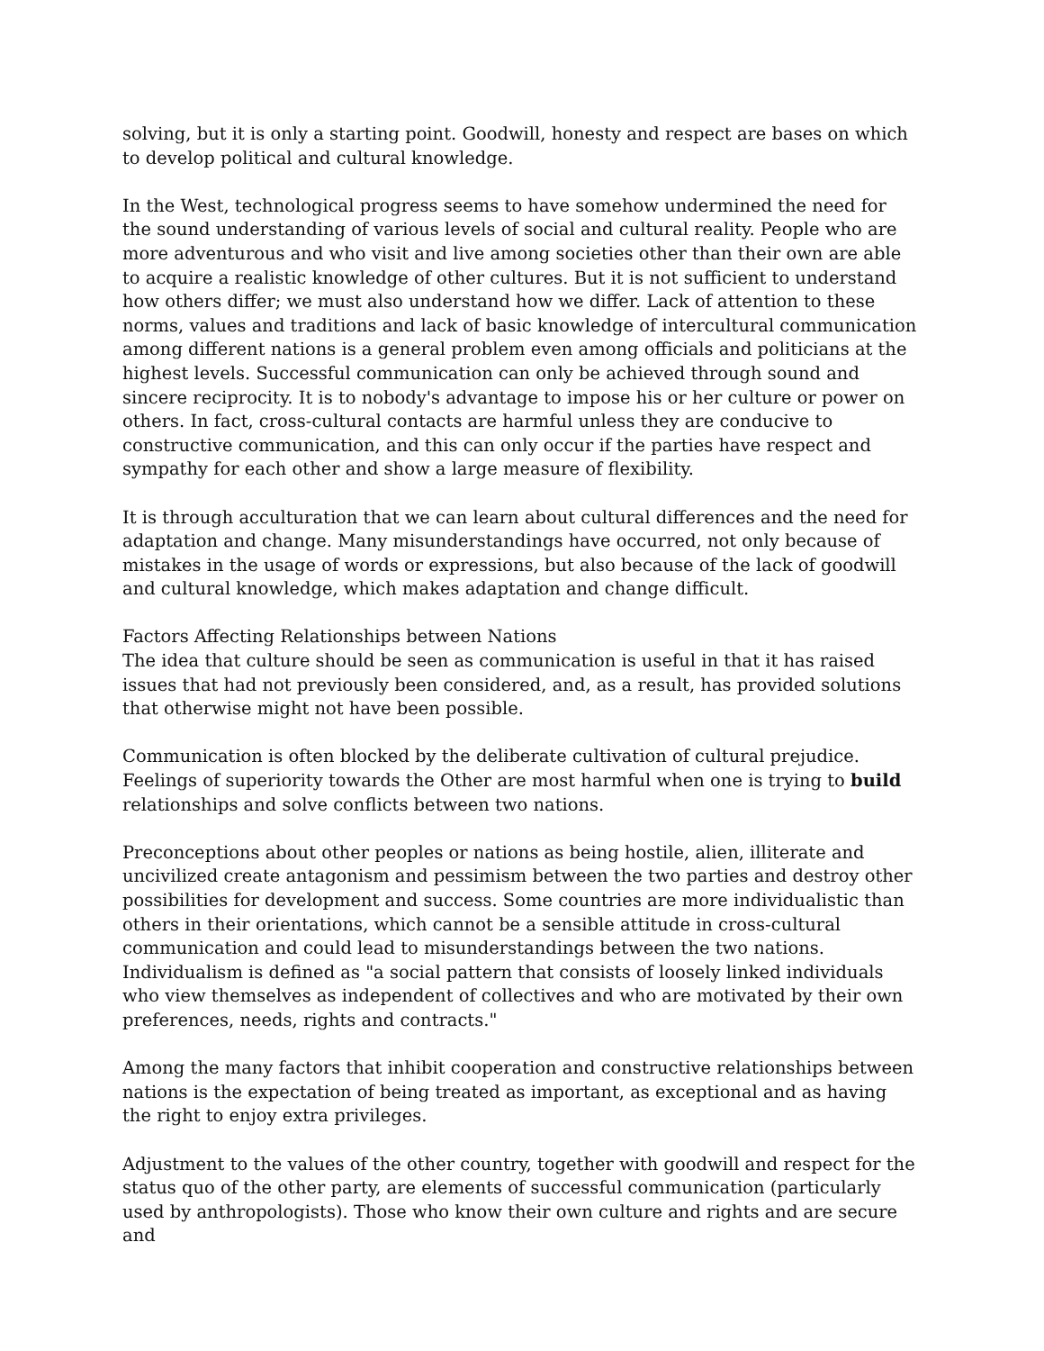solving, but it is only a starting point. Goodwill, honesty and respect are bases on which to develop political and cultural knowledge.
In the West, technological progress seems to have somehow undermined the need for the sound understanding of various levels of social and cultural reality. People who are more adventurous and who visit and live among societies other than their own are able to acquire a realistic knowledge of other cultures. But it is not sufficient to understand how others differ; we must also understand how we differ. Lack of attention to these norms, values and traditions and lack of basic knowledge of intercultural communication among different nations is a general problem even among officials and politicians at the highest levels. Successful communication can only be achieved through sound and sincere reciprocity. It is to nobody's advantage to impose his or her culture or power on others. In fact, cross-cultural contacts are harmful unless they are conducive to constructive communication, and this can only occur if the parties have respect and sympathy for each other and show a large measure of flexibility.
It is through acculturation that we can learn about cultural differences and the need for adaptation and change. Many misunderstandings have occurred, not only because of mistakes in the usage of words or expressions, but also because of the lack of goodwill and cultural knowledge, which makes adaptation and change difficult.
Factors Affecting Relationships between Nations
The idea that culture should be seen as communication is useful in that it has raised issues that had not previously been considered, and, as a result, has provided solutions that otherwise might not have been possible.
Communication is often blocked by the deliberate cultivation of cultural prejudice. Feelings of superiority towards the Other are most harmful when one is trying to build relationships and solve conflicts between two nations.
Preconceptions about other peoples or nations as being hostile, alien, illiterate and uncivilized create antagonism and pessimism between the two parties and destroy other possibilities for development and success. Some countries are more individualistic than others in their orientations, which cannot be a sensible attitude in cross-cultural communication and could lead to misunderstandings between the two nations. Individualism is defined as "a social pattern that consists of loosely linked individuals who view themselves as independent of collectives and who are motivated by their own preferences, needs, rights and contracts."
Among the many factors that inhibit cooperation and constructive relationships between nations is the expectation of being treated as important, as exceptional and as having the right to enjoy extra privileges.
Adjustment to the values of the other country, together with goodwill and respect for the status quo of the other party, are elements of successful communication (particularly used by anthropologists). Those who know their own culture and rights and are secure and